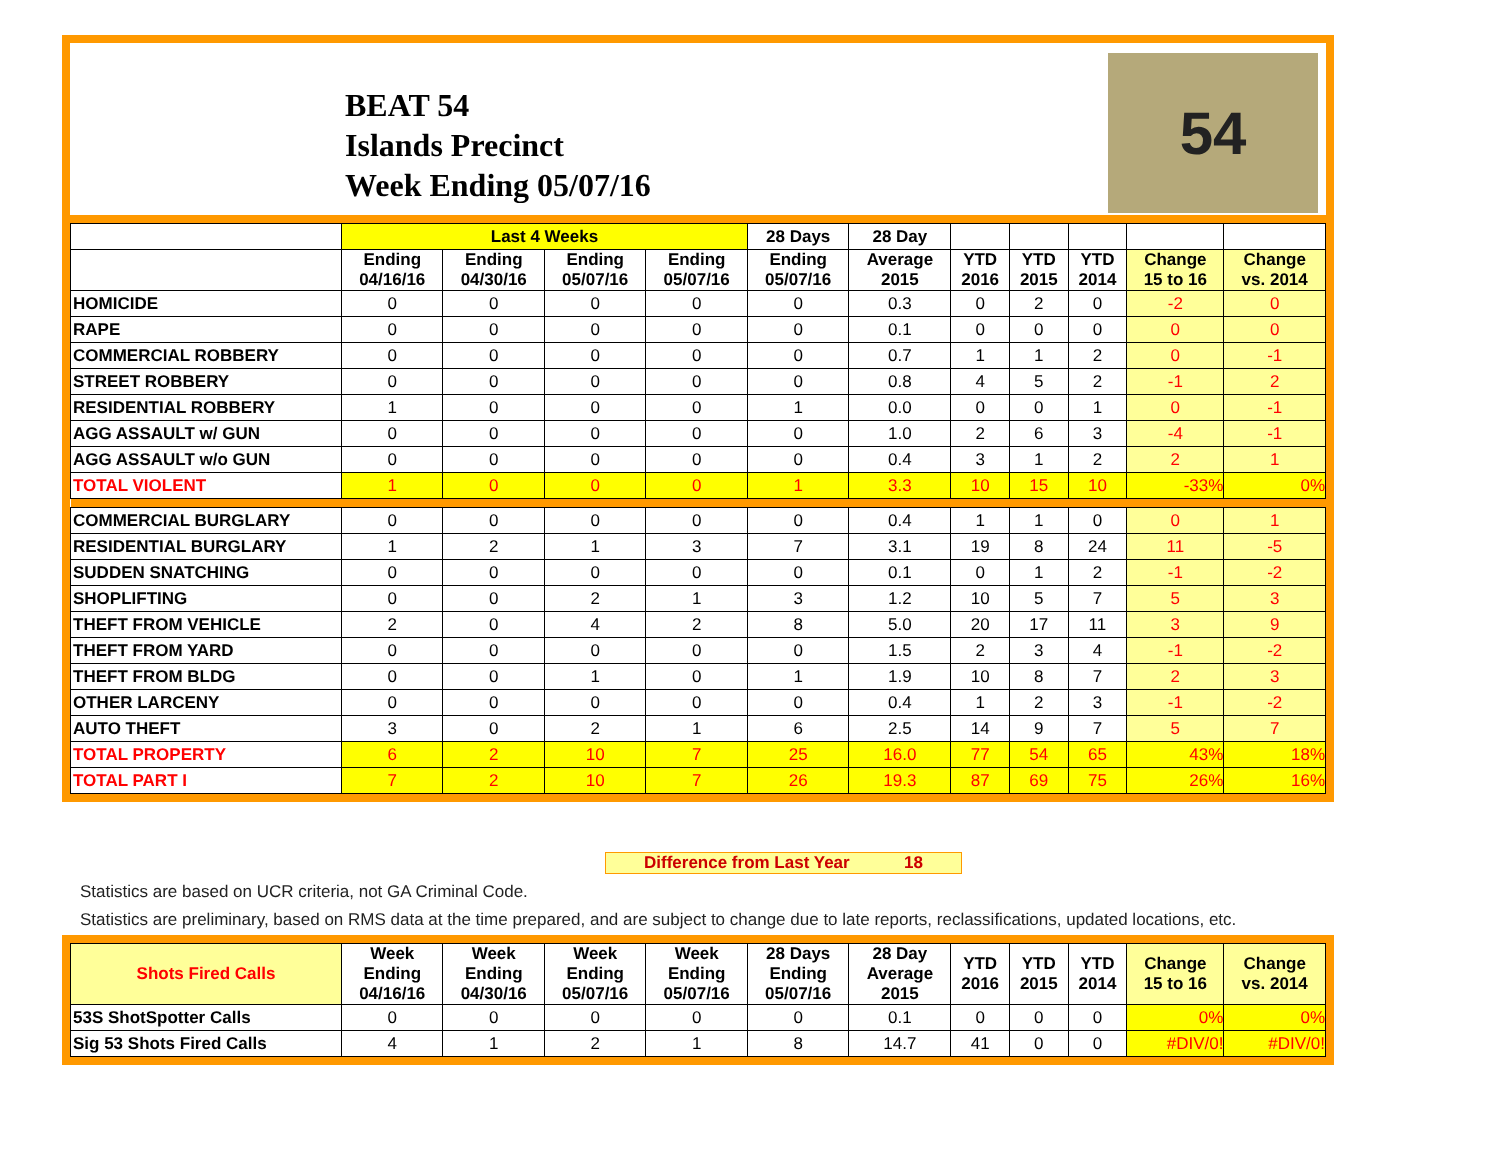BEAT 54
Islands Precinct
Week Ending 05/07/16
54
| | Last 4 Weeks | | | | 28 Days | 28 Day | | | | | |
| --- | --- | --- | --- | --- | --- | --- | --- | --- | --- | --- | --- |
| | Ending 04/16/16 | Ending 04/30/16 | Ending 05/07/16 | Ending 05/07/16 | Ending 05/07/16 | Average 2015 | YTD 2016 | YTD 2015 | YTD 2014 | Change 15 to 16 | Change vs. 2014 |
| HOMICIDE | 0 | 0 | 0 | 0 | 0 | 0.3 | 0 | 2 | 0 | -2 | 0 |
| RAPE | 0 | 0 | 0 | 0 | 0 | 0.1 | 0 | 0 | 0 | 0 | 0 |
| COMMERCIAL ROBBERY | 0 | 0 | 0 | 0 | 0 | 0.7 | 1 | 1 | 2 | 0 | -1 |
| STREET ROBBERY | 0 | 0 | 0 | 0 | 0 | 0.8 | 4 | 5 | 2 | -1 | 2 |
| RESIDENTIAL ROBBERY | 1 | 0 | 0 | 0 | 1 | 0.0 | 0 | 0 | 1 | 0 | -1 |
| AGG ASSAULT w/ GUN | 0 | 0 | 0 | 0 | 0 | 1.0 | 2 | 6 | 3 | -4 | -1 |
| AGG ASSAULT w/o GUN | 0 | 0 | 0 | 0 | 0 | 0.4 | 3 | 1 | 2 | 2 | 1 |
| TOTAL VIOLENT | 1 | 0 | 0 | 0 | 1 | 3.3 | 10 | 15 | 10 | -33% | 0% |
| COMMERCIAL BURGLARY | 0 | 0 | 0 | 0 | 0 | 0.4 | 1 | 1 | 0 | 0 | 1 |
| RESIDENTIAL BURGLARY | 1 | 2 | 1 | 3 | 7 | 3.1 | 19 | 8 | 24 | 11 | -5 |
| SUDDEN SNATCHING | 0 | 0 | 0 | 0 | 0 | 0.1 | 0 | 1 | 2 | -1 | -2 |
| SHOPLIFTING | 0 | 0 | 2 | 1 | 3 | 1.2 | 10 | 5 | 7 | 5 | 3 |
| THEFT FROM VEHICLE | 2 | 0 | 4 | 2 | 8 | 5.0 | 20 | 17 | 11 | 3 | 9 |
| THEFT FROM YARD | 0 | 0 | 0 | 0 | 0 | 1.5 | 2 | 3 | 4 | -1 | -2 |
| THEFT FROM BLDG | 0 | 0 | 1 | 0 | 1 | 1.9 | 10 | 8 | 7 | 2 | 3 |
| OTHER LARCENY | 0 | 0 | 0 | 0 | 0 | 0.4 | 1 | 2 | 3 | -1 | -2 |
| AUTO THEFT | 3 | 0 | 2 | 1 | 6 | 2.5 | 14 | 9 | 7 | 5 | 7 |
| TOTAL PROPERTY | 6 | 2 | 10 | 7 | 25 | 16.0 | 77 | 54 | 65 | 43% | 18% |
| TOTAL PART I | 7 | 2 | 10 | 7 | 26 | 19.3 | 87 | 69 | 75 | 26% | 16% |
Difference from Last Year 18
Statistics are based on UCR criteria, not GA Criminal Code.
Statistics are preliminary, based on RMS data at the time prepared, and are subject to change due to late reports, reclassifications, updated locations, etc.
| Shots Fired Calls | Week Ending 04/16/16 | Week Ending 04/30/16 | Week Ending 05/07/16 | Week Ending 05/07/16 | 28 Days Ending 05/07/16 | 28 Day Average 2015 | YTD 2016 | YTD 2015 | YTD 2014 | Change 15 to 16 | Change vs. 2014 |
| --- | --- | --- | --- | --- | --- | --- | --- | --- | --- | --- | --- |
| 53S ShotSpotter Calls | 0 | 0 | 0 | 0 | 0 | 0.1 | 0 | 0 | 0 | 0% | 0% |
| Sig 53 Shots Fired Calls | 4 | 1 | 2 | 1 | 8 | 14.7 | 41 | 0 | 0 | #DIV/0! | #DIV/0! |